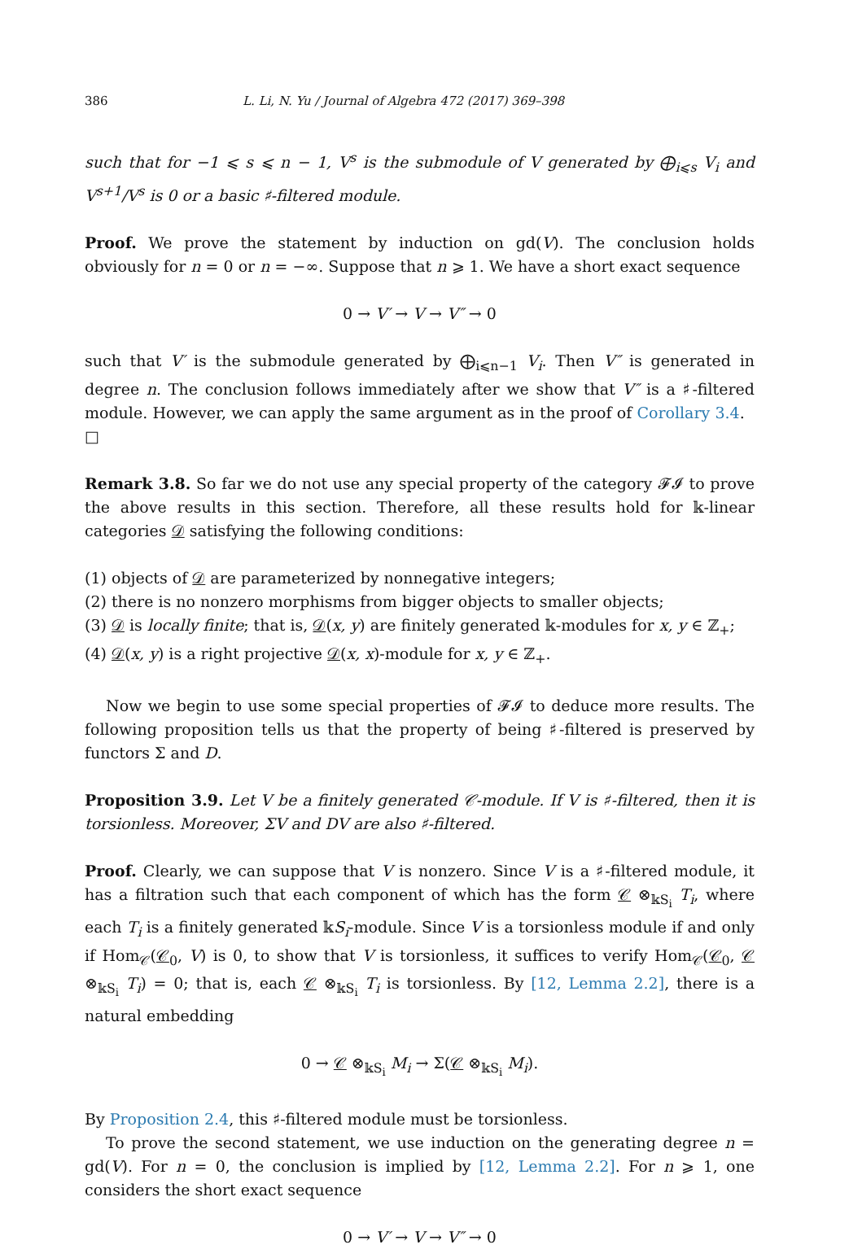386 L. Li, N. Yu / Journal of Algebra 472 (2017) 369–398
such that for −1 ⩽ s ⩽ n − 1, V<sup>s</sup> is the submodule of V generated by ⨁<sub>i⩽s</sub> V<sub>i</sub> and V<sup>s+1</sup>/V<sup>s</sup> is 0 or a basic ♯-filtered module.
Proof. We prove the statement by induction on gd(V). The conclusion holds obviously for n = 0 or n = −∞. Suppose that n ⩾ 1. We have a short exact sequence
0 → V′ → V → V″ → 0
such that V′ is the submodule generated by ⨁<sub>i⩽n−1</sub> V<sub>i</sub>. Then V″ is generated in degree n. The conclusion follows immediately after we show that V″ is a ♯-filtered module. However, we can apply the same argument as in the proof of Corollary 3.4. □
Remark 3.8. So far we do not use any special property of the category 𝓕𝓘 to prove the above results in this section. Therefore, all these results hold for 𝕜-linear categories 𝒟 satisfying the following conditions:
(1) objects of 𝒟 are parameterized by nonnegative integers;
(2) there is no nonzero morphisms from bigger objects to smaller objects;
(3) 𝒟 is locally finite; that is, 𝒟(x, y) are finitely generated 𝕜-modules for x, y ∈ ℤ<sub>+</sub>;
(4) 𝒟(x, y) is a right projective 𝒟(x, x)-module for x, y ∈ ℤ<sub>+</sub>.
Now we begin to use some special properties of 𝓕𝓘 to deduce more results. The following proposition tells us that the property of being ♯-filtered is preserved by functors Σ and D.
Proposition 3.9. Let V be a finitely generated 𝒞-module. If V is ♯-filtered, then it is torsionless. Moreover, ΣV and DV are also ♯-filtered.
Proof. Clearly, we can suppose that V is nonzero. Since V is a ♯-filtered module, it has a filtration such that each component of which has the form 𝒞 ⊗<sub>𝕜S<sub>i</sub></sub> T<sub>i</sub>, where each T<sub>i</sub> is a finitely generated 𝕜S<sub>i</sub>-module. Since V is a torsionless module if and only if Hom<sub>𝒞</sub>(𝒞<sub>0</sub>, V) is 0, to show that V is torsionless, it suffices to verify Hom<sub>𝒞</sub>(𝒞<sub>0</sub>, 𝒞 ⊗<sub>𝕜S<sub>i</sub></sub> T<sub>i</sub>) = 0; that is, each 𝒞 ⊗<sub>𝕜S<sub>i</sub></sub> T<sub>i</sub> is torsionless. By [12, Lemma 2.2], there is a natural embedding
0 → 𝒞 ⊗<sub>𝕜S<sub>i</sub></sub> M<sub>i</sub> → Σ(𝒞 ⊗<sub>𝕜S<sub>i</sub></sub> M<sub>i</sub>).
By Proposition 2.4, this ♯-filtered module must be torsionless.
To prove the second statement, we use induction on the generating degree n = gd(V). For n = 0, the conclusion is implied by [12, Lemma 2.2]. For n ⩾ 1, one considers the short exact sequence
0 → V′ → V → V″ → 0